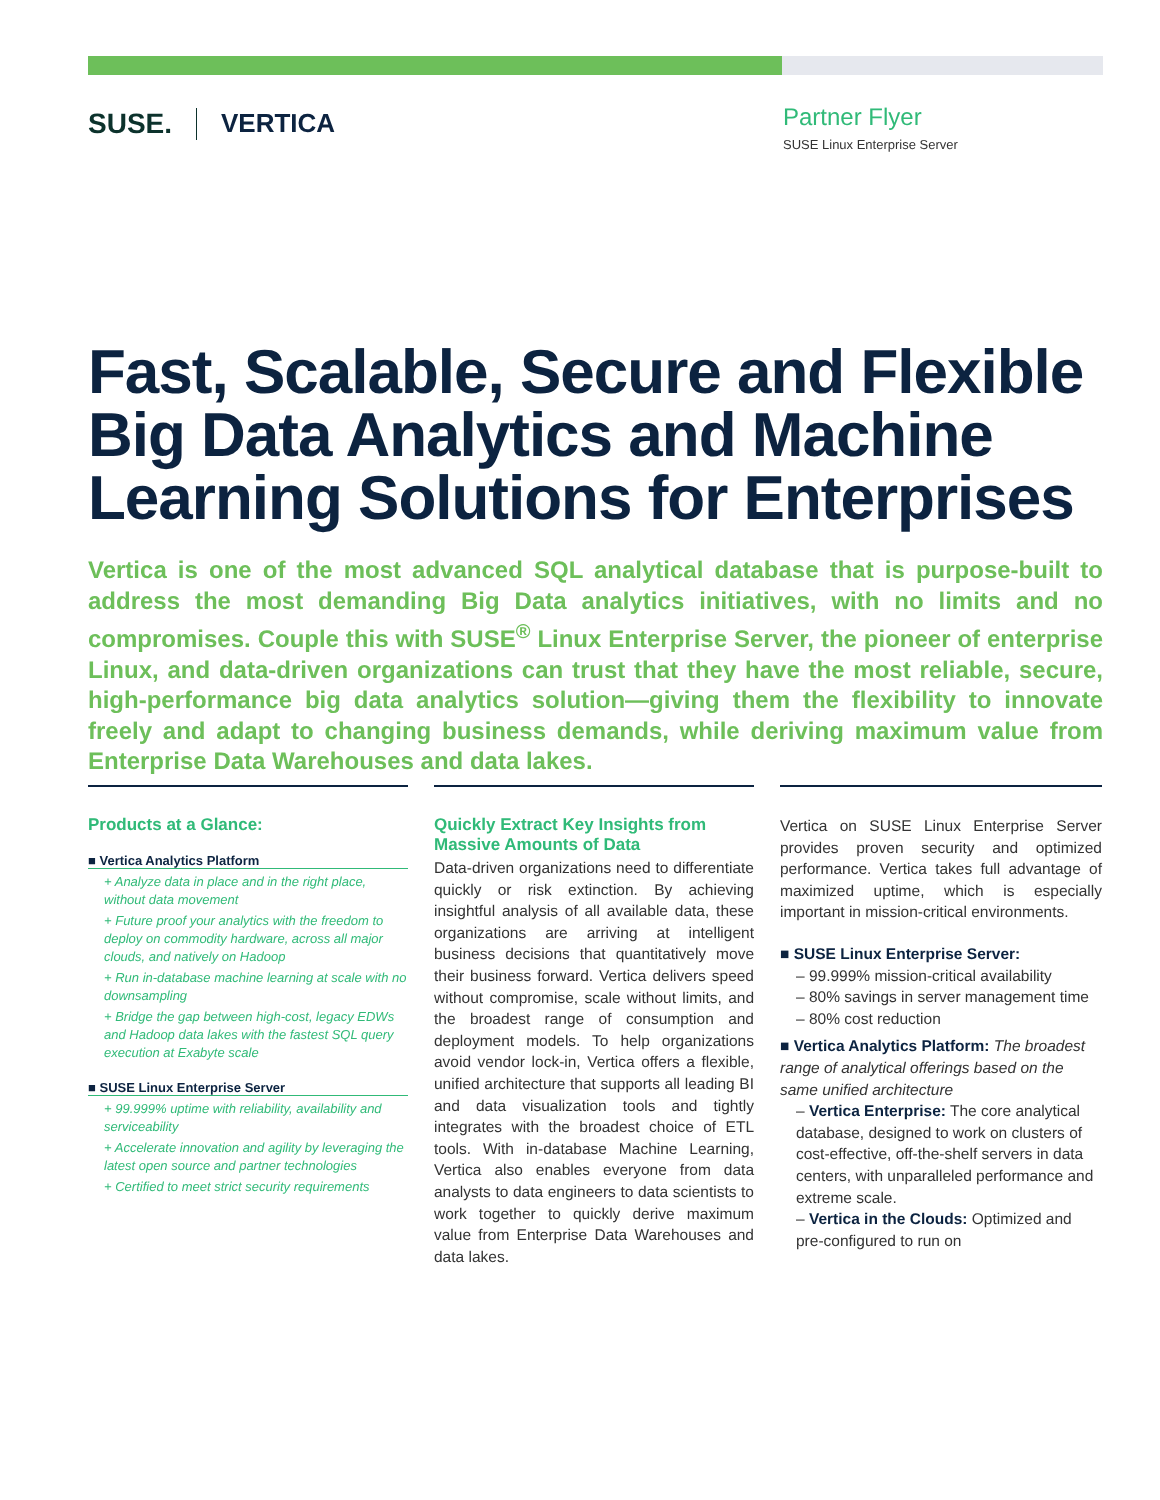SUSE. VERTICA
Partner Flyer
SUSE Linux Enterprise Server
Fast, Scalable, Secure and Flexible Big Data Analytics and Machine Learning Solutions for Enterprises
Vertica is one of the most advanced SQL analytical database that is purpose-built to address the most demanding Big Data analytics initiatives, with no limits and no compromises. Couple this with SUSE<sup>®</sup> Linux Enterprise Server, the pioneer of enterprise Linux, and data-driven organizations can trust that they have the most reliable, secure, high-performance big data analytics solution—giving them the flexibility to innovate freely and adapt to changing business demands, while deriving maximum value from Enterprise Data Warehouses and data lakes.
Products at a Glance:
■ Vertica Analytics Platform
+ Analyze data in place and in the right place, without data movement
+ Future proof your analytics with the freedom to deploy on commodity hardware, across all major clouds, and natively on Hadoop
+ Run in-database machine learning at scale with no downsampling
+ Bridge the gap between high-cost, legacy EDWs and Hadoop data lakes with the fastest SQL query execution at Exabyte scale
■ SUSE Linux Enterprise Server
+ 99.999% uptime with reliability, availability and serviceability
+ Accelerate innovation and agility by leveraging the latest open source and partner technologies
+ Certified to meet strict security requirements
Quickly Extract Key Insights from Massive Amounts of Data
Data-driven organizations need to differentiate quickly or risk extinction. By achieving insightful analysis of all available data, these organizations are arriving at intelligent business decisions that quantitatively move their business forward. Vertica delivers speed without compromise, scale without limits, and the broadest range of consumption and deployment models. To help organizations avoid vendor lock-in, Vertica offers a flexible, unified architecture that supports all leading BI and data visualization tools and tightly integrates with the broadest choice of ETL tools. With in-database Machine Learning, Vertica also enables everyone from data analysts to data engineers to data scientists to work together to quickly derive maximum value from Enterprise Data Warehouses and data lakes.
Vertica on SUSE Linux Enterprise Server provides proven security and optimized performance. Vertica takes full advantage of maximized uptime, which is especially important in mission-critical environments.
■ SUSE Linux Enterprise Server:
– 99.999% mission-critical availability
– 80% savings in server management time
– 80% cost reduction
■ Vertica Analytics Platform: The broadest range of analytical offerings based on the same unified architecture
– Vertica Enterprise: The core analytical database, designed to work on clusters of cost-effective, off-the-shelf servers in data centers, with unparalleled performance and extreme scale.
– Vertica in the Clouds: Optimized and pre-configured to run on